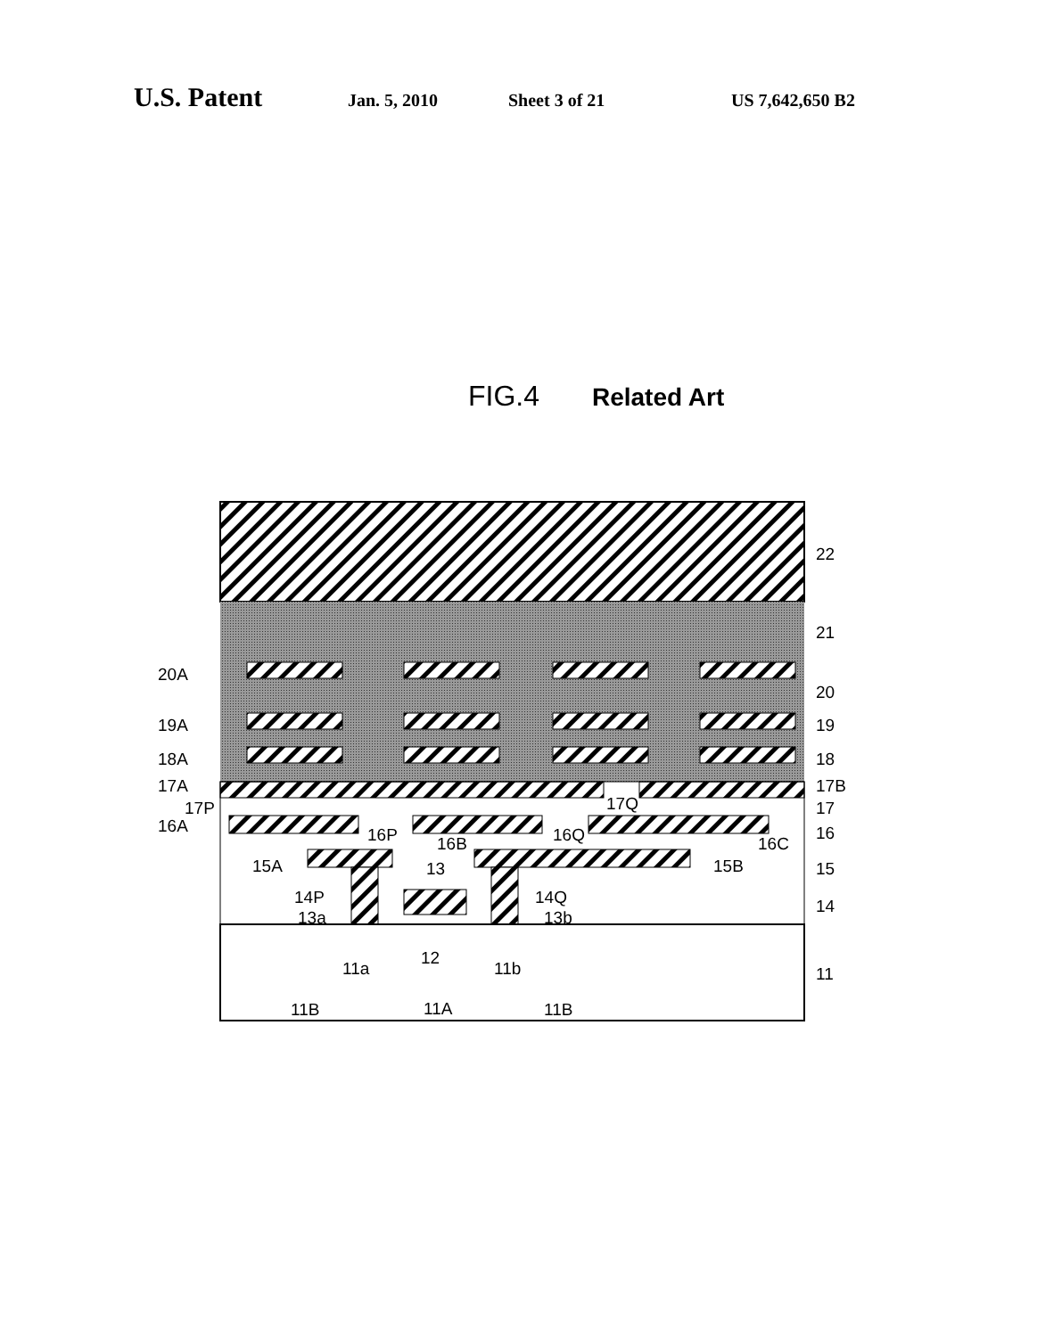U.S. Patent Jan. 5, 2010 Sheet 3 of 21 US 7,642,650 B2
FIG.4 Related Art
22
21
20
19
18
17B
17
16
15
14
11
20A
19A
18A
17A
17P
16A
16P
16B
16Q
16C
17Q
15A
15B
13
14P
14Q
13a
13b
11a
12
11b
11B
11A
11B